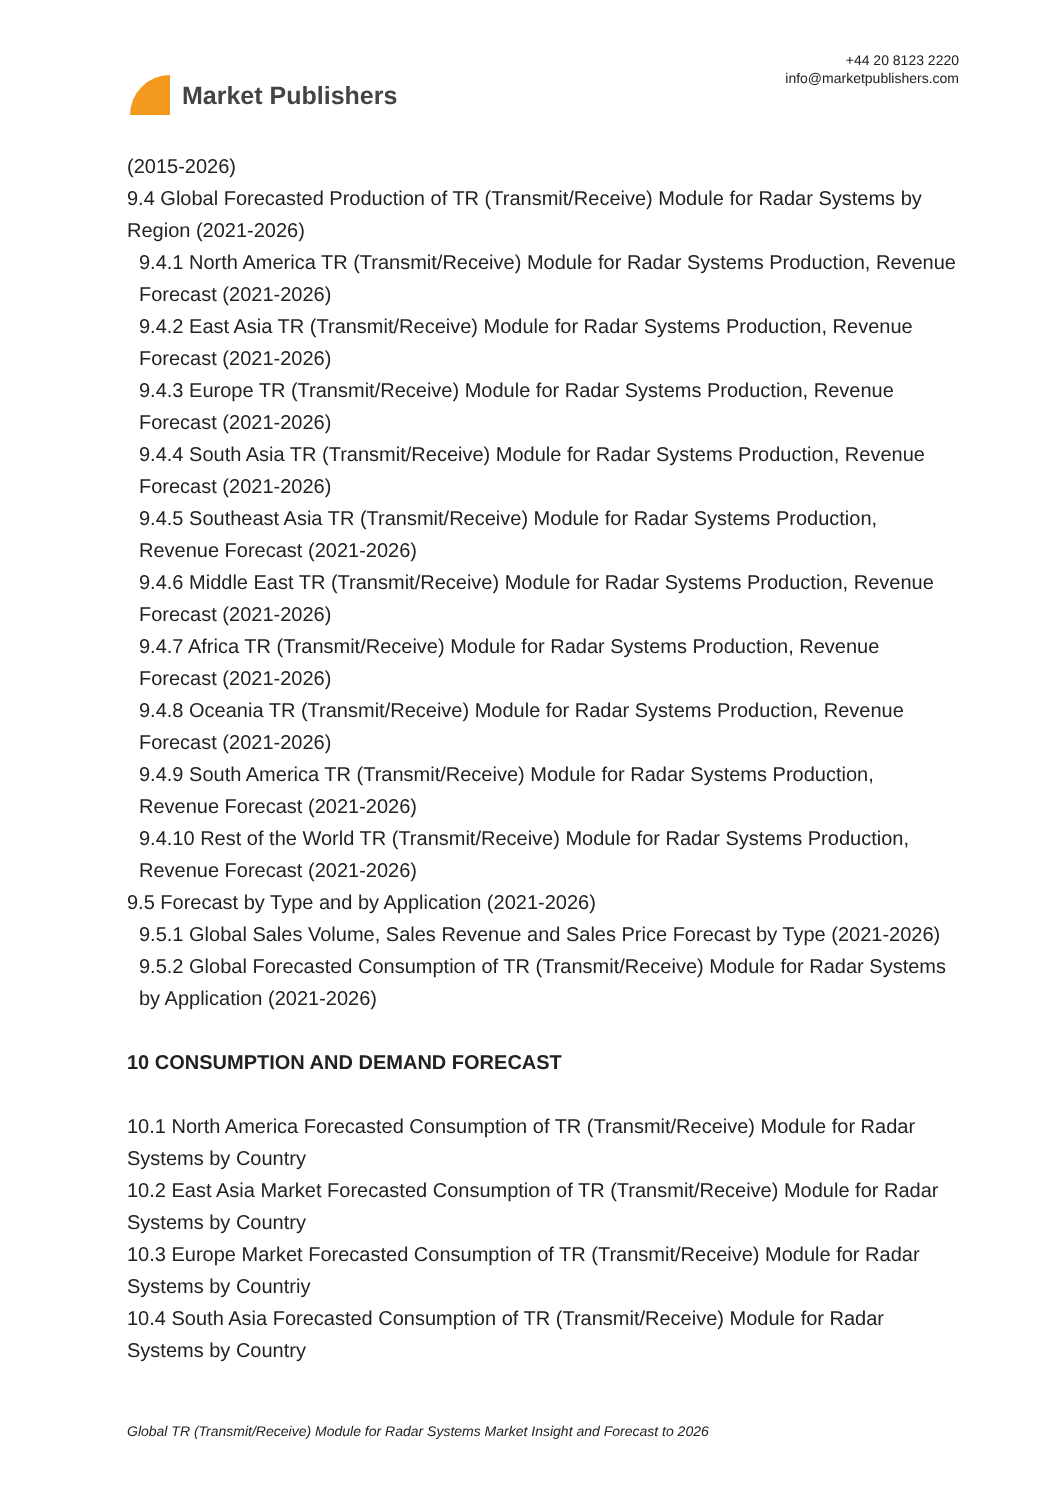Market Publishers
+44 20 8123 2220
info@marketpublishers.com
(2015-2026)
9.4 Global Forecasted Production of TR (Transmit/Receive) Module for Radar Systems by Region (2021-2026)
9.4.1 North America TR (Transmit/Receive) Module for Radar Systems Production, Revenue Forecast (2021-2026)
9.4.2 East Asia TR (Transmit/Receive) Module for Radar Systems Production, Revenue Forecast (2021-2026)
9.4.3 Europe TR (Transmit/Receive) Module for Radar Systems Production, Revenue Forecast (2021-2026)
9.4.4 South Asia TR (Transmit/Receive) Module for Radar Systems Production, Revenue Forecast (2021-2026)
9.4.5 Southeast Asia TR (Transmit/Receive) Module for Radar Systems Production, Revenue Forecast (2021-2026)
9.4.6 Middle East TR (Transmit/Receive) Module for Radar Systems Production, Revenue Forecast (2021-2026)
9.4.7 Africa TR (Transmit/Receive) Module for Radar Systems Production, Revenue Forecast (2021-2026)
9.4.8 Oceania TR (Transmit/Receive) Module for Radar Systems Production, Revenue Forecast (2021-2026)
9.4.9 South America TR (Transmit/Receive) Module for Radar Systems Production, Revenue Forecast (2021-2026)
9.4.10 Rest of the World TR (Transmit/Receive) Module for Radar Systems Production, Revenue Forecast (2021-2026)
9.5 Forecast by Type and by Application (2021-2026)
9.5.1 Global Sales Volume, Sales Revenue and Sales Price Forecast by Type (2021-2026)
9.5.2 Global Forecasted Consumption of TR (Transmit/Receive) Module for Radar Systems by Application (2021-2026)
10 CONSUMPTION AND DEMAND FORECAST
10.1 North America Forecasted Consumption of TR (Transmit/Receive) Module for Radar Systems by Country
10.2 East Asia Market Forecasted Consumption of TR (Transmit/Receive) Module for Radar Systems by Country
10.3 Europe Market Forecasted Consumption of TR (Transmit/Receive) Module for Radar Systems by Countriy
10.4 South Asia Forecasted Consumption of TR (Transmit/Receive) Module for Radar Systems by Country
Global TR (Transmit/Receive) Module for Radar Systems Market Insight and Forecast to 2026